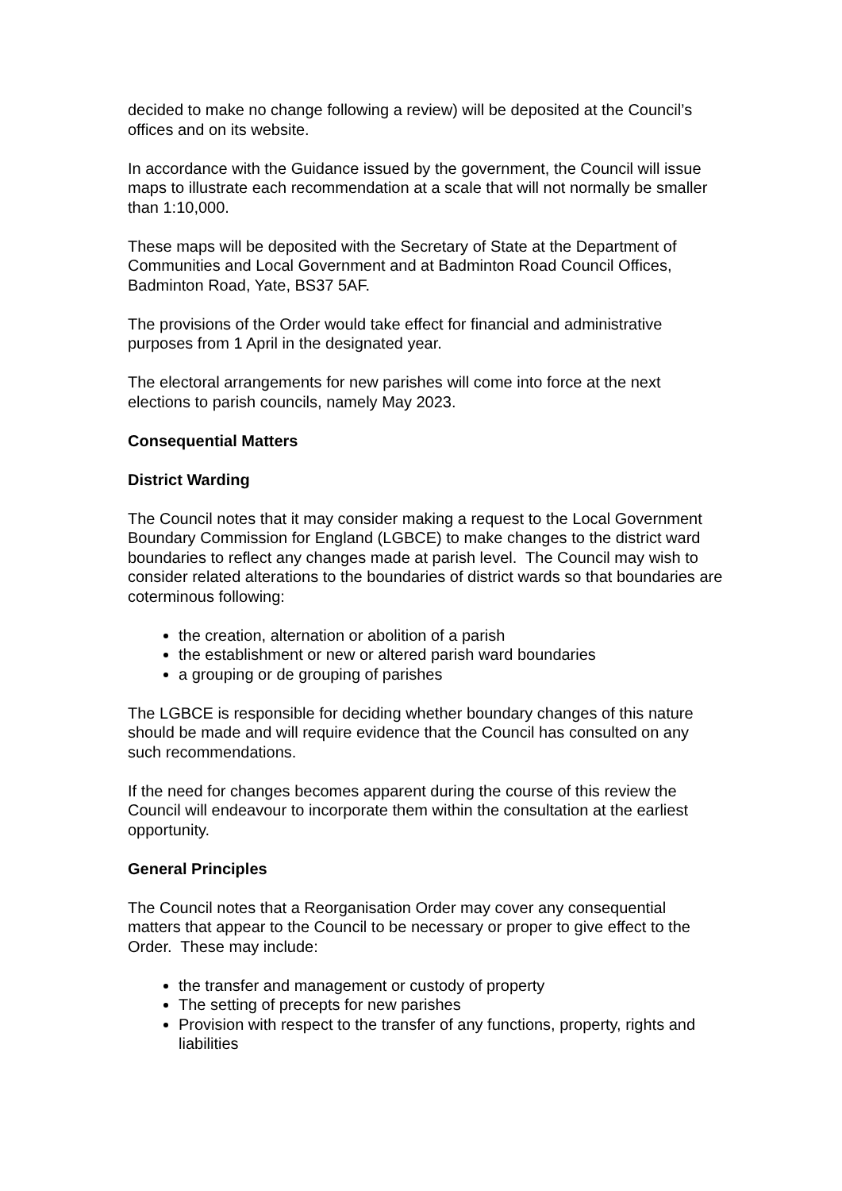decided to make no change following a review) will be deposited at the Council’s offices and on its website.
In accordance with the Guidance issued by the government, the Council will issue maps to illustrate each recommendation at a scale that will not normally be smaller than 1:10,000.
These maps will be deposited with the Secretary of State at the Department of Communities and Local Government and at Badminton Road Council Offices, Badminton Road, Yate, BS37 5AF.
The provisions of the Order would take effect for financial and administrative purposes from 1 April in the designated year.
The electoral arrangements for new parishes will come into force at the next elections to parish councils, namely May 2023.
Consequential Matters
District Warding
The Council notes that it may consider making a request to the Local Government Boundary Commission for England (LGBCE) to make changes to the district ward boundaries to reflect any changes made at parish level. The Council may wish to consider related alterations to the boundaries of district wards so that boundaries are coterminous following:
the creation, alternation or abolition of a parish
the establishment or new or altered parish ward boundaries
a grouping or de grouping of parishes
The LGBCE is responsible for deciding whether boundary changes of this nature should be made and will require evidence that the Council has consulted on any such recommendations.
If the need for changes becomes apparent during the course of this review the Council will endeavour to incorporate them within the consultation at the earliest opportunity.
General Principles
The Council notes that a Reorganisation Order may cover any consequential matters that appear to the Council to be necessary or proper to give effect to the Order. These may include:
the transfer and management or custody of property
The setting of precepts for new parishes
Provision with respect to the transfer of any functions, property, rights and liabilities